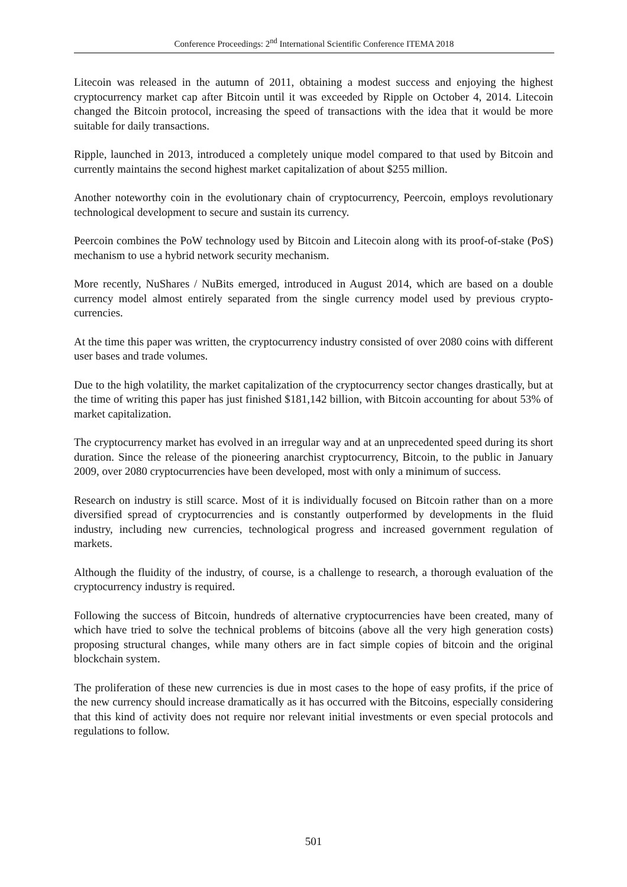Conference Proceedings: 2<sup>nd</sup> International Scientific Conference ITEMA 2018
Litecoin was released in the autumn of 2011, obtaining a modest success and enjoying the highest cryptocurrency market cap after Bitcoin until it was exceeded by Ripple on October 4, 2014. Litecoin changed the Bitcoin protocol, increasing the speed of transactions with the idea that it would be more suitable for daily transactions.
Ripple, launched in 2013, introduced a completely unique model compared to that used by Bitcoin and currently maintains the second highest market capitalization of about $255 million.
Another noteworthy coin in the evolutionary chain of cryptocurrency, Peercoin, employs revolutionary technological development to secure and sustain its currency.
Peercoin combines the PoW technology used by Bitcoin and Litecoin along with its proof-of-stake (PoS) mechanism to use a hybrid network security mechanism.
More recently, NuShares / NuBits emerged, introduced in August 2014, which are based on a double currency model almost entirely separated from the single currency model used by previous crypto-currencies.
At the time this paper was written, the cryptocurrency industry consisted of over 2080 coins with different user bases and trade volumes.
Due to the high volatility, the market capitalization of the cryptocurrency sector changes drastically, but at the time of writing this paper has just finished $181,142 billion, with Bitcoin accounting for about 53% of market capitalization.
The cryptocurrency market has evolved in an irregular way and at an unprecedented speed during its short duration. Since the release of the pioneering anarchist cryptocurrency, Bitcoin, to the public in January 2009, over 2080 cryptocurrencies have been developed, most with only a minimum of success.
Research on industry is still scarce. Most of it is individually focused on Bitcoin rather than on a more diversified spread of cryptocurrencies and is constantly outperformed by developments in the fluid industry, including new currencies, technological progress and increased government regulation of markets.
Although the fluidity of the industry, of course, is a challenge to research, a thorough evaluation of the cryptocurrency industry is required.
Following the success of Bitcoin, hundreds of alternative cryptocurrencies have been created, many of which have tried to solve the technical problems of bitcoins (above all the very high generation costs) proposing structural changes, while many others are in fact simple copies of bitcoin and the original blockchain system.
The proliferation of these new currencies is due in most cases to the hope of easy profits, if the price of the new currency should increase dramatically as it has occurred with the Bitcoins, especially considering that this kind of activity does not require nor relevant initial investments or even special protocols and regulations to follow.
501